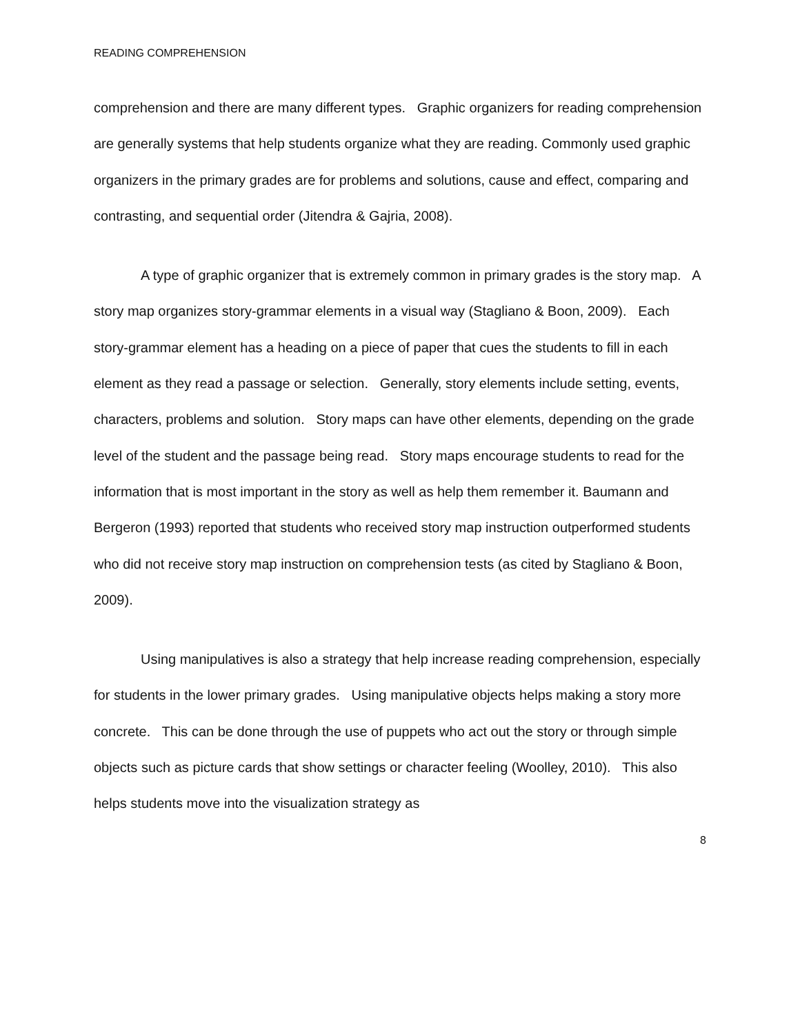READING COMPREHENSION
comprehension and there are many different types. Graphic organizers for reading comprehension are generally systems that help students organize what they are reading. Commonly used graphic organizers in the primary grades are for problems and solutions, cause and effect, comparing and contrasting, and sequential order (Jitendra & Gajria, 2008).
A type of graphic organizer that is extremely common in primary grades is the story map. A story map organizes story-grammar elements in a visual way (Stagliano & Boon, 2009). Each story-grammar element has a heading on a piece of paper that cues the students to fill in each element as they read a passage or selection. Generally, story elements include setting, events, characters, problems and solution. Story maps can have other elements, depending on the grade level of the student and the passage being read. Story maps encourage students to read for the information that is most important in the story as well as help them remember it. Baumann and Bergeron (1993) reported that students who received story map instruction outperformed students who did not receive story map instruction on comprehension tests (as cited by Stagliano & Boon, 2009).
Using manipulatives is also a strategy that help increase reading comprehension, especially for students in the lower primary grades. Using manipulative objects helps making a story more concrete. This can be done through the use of puppets who act out the story or through simple objects such as picture cards that show settings or character feeling (Woolley, 2010). This also helps students move into the visualization strategy as
8